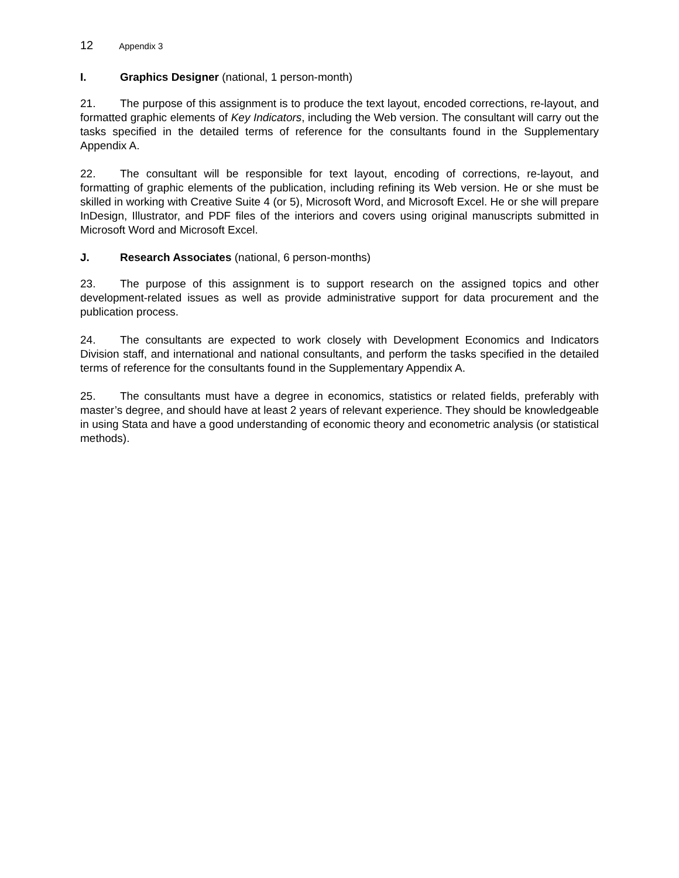12 Appendix 3
I. Graphics Designer (national, 1 person-month)
21. The purpose of this assignment is to produce the text layout, encoded corrections, re-layout, and formatted graphic elements of Key Indicators, including the Web version. The consultant will carry out the tasks specified in the detailed terms of reference for the consultants found in the Supplementary Appendix A.
22. The consultant will be responsible for text layout, encoding of corrections, re-layout, and formatting of graphic elements of the publication, including refining its Web version. He or she must be skilled in working with Creative Suite 4 (or 5), Microsoft Word, and Microsoft Excel. He or she will prepare InDesign, Illustrator, and PDF files of the interiors and covers using original manuscripts submitted in Microsoft Word and Microsoft Excel.
J. Research Associates (national, 6 person-months)
23. The purpose of this assignment is to support research on the assigned topics and other development-related issues as well as provide administrative support for data procurement and the publication process.
24. The consultants are expected to work closely with Development Economics and Indicators Division staff, and international and national consultants, and perform the tasks specified in the detailed terms of reference for the consultants found in the Supplementary Appendix A.
25. The consultants must have a degree in economics, statistics or related fields, preferably with master’s degree, and should have at least 2 years of relevant experience. They should be knowledgeable in using Stata and have a good understanding of economic theory and econometric analysis (or statistical methods).